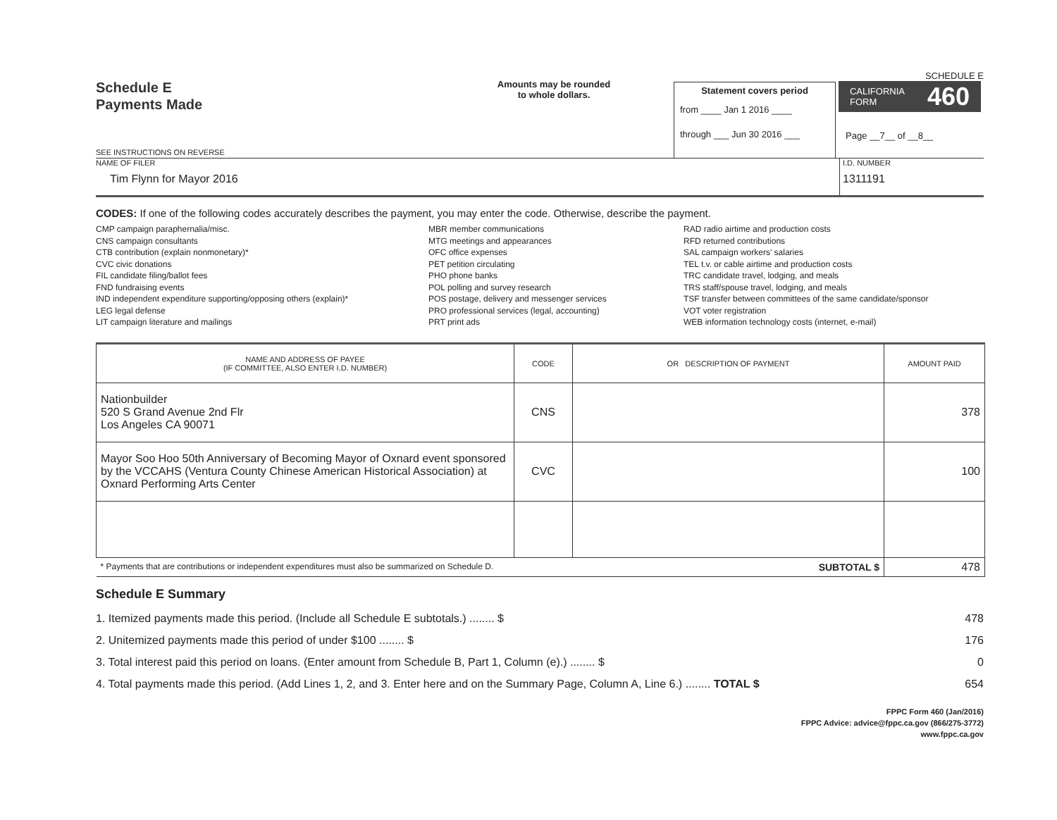Schedule E
Payments Made
SEE INSTRUCTIONS ON REVERSE
Amounts may be rounded
to whole dollars.
Statement covers period
from ____ Jan 1 2016 ____
through ___ Jun 30 2016 ___
SCHEDULE E
CALIFORNIA
FORM 460
Page __7__ of __8__
NAME OF FILER
Tim Flynn for Mayor 2016
I.D. NUMBER
1311191
CODES: If one of the following codes accurately describes the payment, you may enter the code. Otherwise, describe the payment.
CMP campaign paraphernalia/misc.
CNS campaign consultants
CTB contribution (explain nonmonetary)*
CVC civic donations
FIL candidate filing/ballot fees
FND fundraising events
IND independent expenditure supporting/opposing others (explain)*
LEG legal defense
LIT campaign literature and mailings
MBR member communications
MTG meetings and appearances
OFC office expenses
PET petition circulating
PHO phone banks
POL polling and survey research
POS postage, delivery and messenger services
PRO professional services (legal, accounting)
PRT print ads
RAD radio airtime and production costs
RFD returned contributions
SAL campaign workers' salaries
TEL t.v. or cable airtime and production costs
TRC candidate travel, lodging, and meals
TRS staff/spouse travel, lodging, and meals
TSF transfer between committees of the same candidate/sponsor
VOT voter registration
WEB information technology costs (internet, e-mail)
| NAME AND ADDRESS OF PAYEE (IF COMMITTEE, ALSO ENTER I.D. NUMBER) | CODE | OR DESCRIPTION OF PAYMENT | AMOUNT PAID |
| --- | --- | --- | --- |
| Nationbuilder 520 S Grand Avenue 2nd Flr Los Angeles CA 90071 | CNS | | 378 |
| Mayor Soo Hoo 50th Anniversary of Becoming Mayor of Oxnard event sponsored by the VCCAHS (Ventura County Chinese American Historical Association) at Oxnard Performing Arts Center | CVC | | 100 |
| * Payments that are contributions or independent expenditures must also be summarized on Schedule D. SUBTOTAL $ | | | 478 |
Schedule E Summary
1. Itemized payments made this period. (Include all Schedule E subtotals.) ........ $ 478
2. Unitemized payments made this period of under $100 ........ $ 176
3. Total interest paid this period on loans. (Enter amount from Schedule B, Part 1, Column (e).) ........ $ 0
4. Total payments made this period. (Add Lines 1, 2, and 3. Enter here and on the Summary Page, Column A, Line 6.) ........ TOTAL $ 654
FPPC Form 460 (Jan/2016)
FPPC Advice: advice@fppc.ca.gov (866/275-3772)
www.fppc.ca.gov